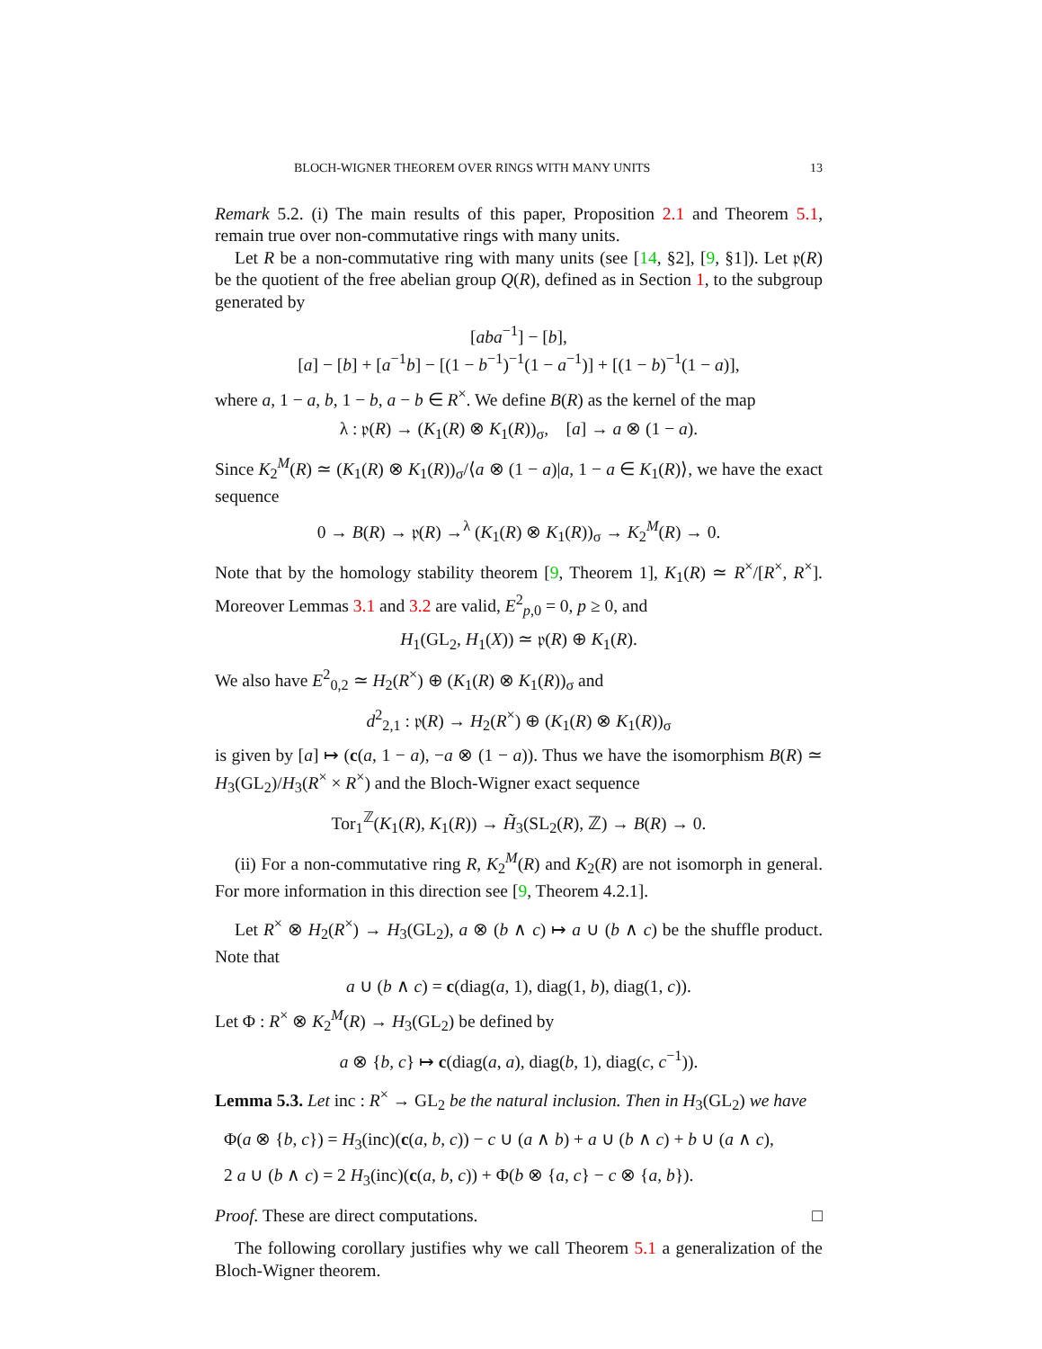BLOCH-WIGNER THEOREM OVER RINGS WITH MANY UNITS 13
Remark 5.2. (i) The main results of this paper, Proposition 2.1 and Theorem 5.1, remain true over non-commutative rings with many units.
Let R be a non-commutative ring with many units (see [14, §2], [9, §1]). Let 𝔭(R) be the quotient of the free abelian group Q(R), defined as in Section 1, to the subgroup generated by
[aba<sup>−1</sup>] − [b],
[a] − [b] + [a<sup>−1</sup>b] − [(1 − b<sup>−1</sup>)<sup>−1</sup>(1 − a<sup>−1</sup>)] + [(1 − b)<sup>−1</sup>(1 − a)],
where a, 1 − a, b, 1 − b, a − b ∈ R<sup>×</sup>. We define B(R) as the kernel of the map
λ : 𝔭(R) → (K<sub>1</sub>(R) ⊗ K<sub>1</sub>(R))<sub>σ</sub>, [a] → a ⊗ (1 − a).
Since K<sub>2</sub><sup>M</sup>(R) ≃ (K<sub>1</sub>(R) ⊗ K<sub>1</sub>(R))<sub>σ</sub>/⟨a ⊗ (1 − a)|a, 1 − a ∈ K<sub>1</sub>(R)⟩, we have the exact sequence
0 → B(R) → 𝔭(R) →<sup>λ</sup> (K<sub>1</sub>(R) ⊗ K<sub>1</sub>(R))<sub>σ</sub> → K<sub>2</sub><sup>M</sup>(R) → 0.
Note that by the homology stability theorem [9, Theorem 1], K<sub>1</sub>(R) ≃ R<sup>×</sup>/[R<sup>×</sup>, R<sup>×</sup>]. Moreover Lemmas 3.1 and 3.2 are valid, E<sup>2</sup><sub>p,0</sub> = 0, p ≥ 0, and
H<sub>1</sub>(GL<sub>2</sub>, H<sub>1</sub>(X)) ≃ 𝔭(R) ⊕ K<sub>1</sub>(R).
We also have E<sup>2</sup><sub>0,2</sub> ≃ H<sub>2</sub>(R<sup>×</sup>) ⊕ (K<sub>1</sub>(R) ⊗ K<sub>1</sub>(R))<sub>σ</sub> and
d<sup>2</sup><sub>2,1</sub> : 𝔭(R) → H<sub>2</sub>(R<sup>×</sup>) ⊕ (K<sub>1</sub>(R) ⊗ K<sub>1</sub>(R))<sub>σ</sub>
is given by [a] ↦ (c(a, 1 − a), −a ⊗ (1 − a)). Thus we have the isomorphism B(R) ≃ H<sub>3</sub>(GL<sub>2</sub>)/H<sub>3</sub>(R<sup>×</sup> × R<sup>×</sup>) and the Bloch-Wigner exact sequence
Tor<sub>1</sub><sup>ℤ</sup>(K<sub>1</sub>(R), K<sub>1</sub>(R)) → H̃<sub>3</sub>(SL<sub>2</sub>(R), ℤ) → B(R) → 0.
(ii) For a non-commutative ring R, K<sub>2</sub><sup>M</sup>(R) and K<sub>2</sub>(R) are not isomorph in general. For more information in this direction see [9, Theorem 4.2.1].
Let R<sup>×</sup> ⊗ H<sub>2</sub>(R<sup>×</sup>) → H<sub>3</sub>(GL<sub>2</sub>), a ⊗ (b ∧ c) ↦ a ∪ (b ∧ c) be the shuffle product. Note that
a ∪ (b ∧ c) = c(diag(a, 1), diag(1, b), diag(1, c)).
Let Φ : R<sup>×</sup> ⊗ K<sub>2</sub><sup>M</sup>(R) → H<sub>3</sub>(GL<sub>2</sub>) be defined by
a ⊗ {b, c} ↦ c(diag(a, a), diag(b, 1), diag(c, c<sup>−1</sup>)).
Lemma 5.3. Let inc : R<sup>×</sup> → GL<sub>2</sub> be the natural inclusion. Then in H<sub>3</sub>(GL<sub>2</sub>) we have
Φ(a ⊗ {b, c}) = H<sub>3</sub>(inc)(c(a, b, c)) − c ∪ (a ∧ b) + a ∪ (b ∧ c) + b ∪ (a ∧ c),
2 a ∪ (b ∧ c) = 2 H<sub>3</sub>(inc)(c(a, b, c)) + Φ(b ⊗ {a, c} − c ⊗ {a, b}).
Proof. These are direct computations. □
The following corollary justifies why we call Theorem 5.1 a generalization of the Bloch-Wigner theorem.